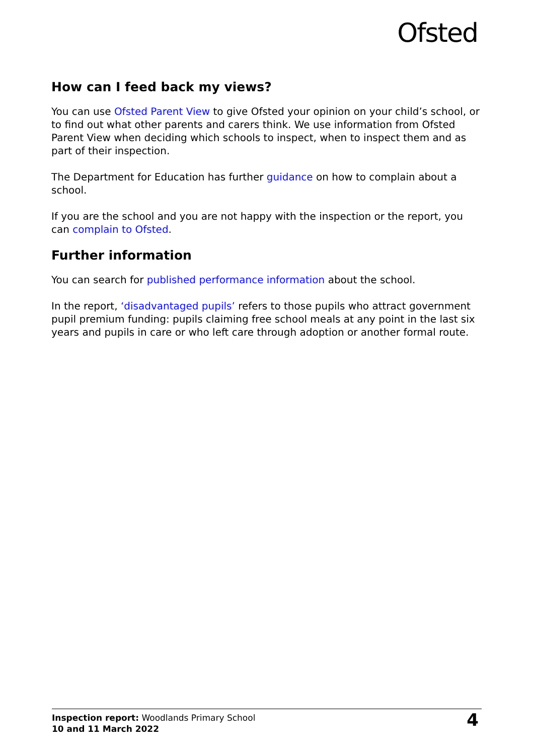Ofsted
How can I feed back my views?
You can use Ofsted Parent View to give Ofsted your opinion on your child’s school, or to find out what other parents and carers think. We use information from Ofsted Parent View when deciding which schools to inspect, when to inspect them and as part of their inspection.
The Department for Education has further guidance on how to complain about a school.
If you are the school and you are not happy with the inspection or the report, you can complain to Ofsted.
Further information
You can search for published performance information about the school.
In the report, ‘disadvantaged pupils’ refers to those pupils who attract government pupil premium funding: pupils claiming free school meals at any point in the last six years and pupils in care or who left care through adoption or another formal route.
Inspection report: Woodlands Primary School
10 and 11 March 2022
4